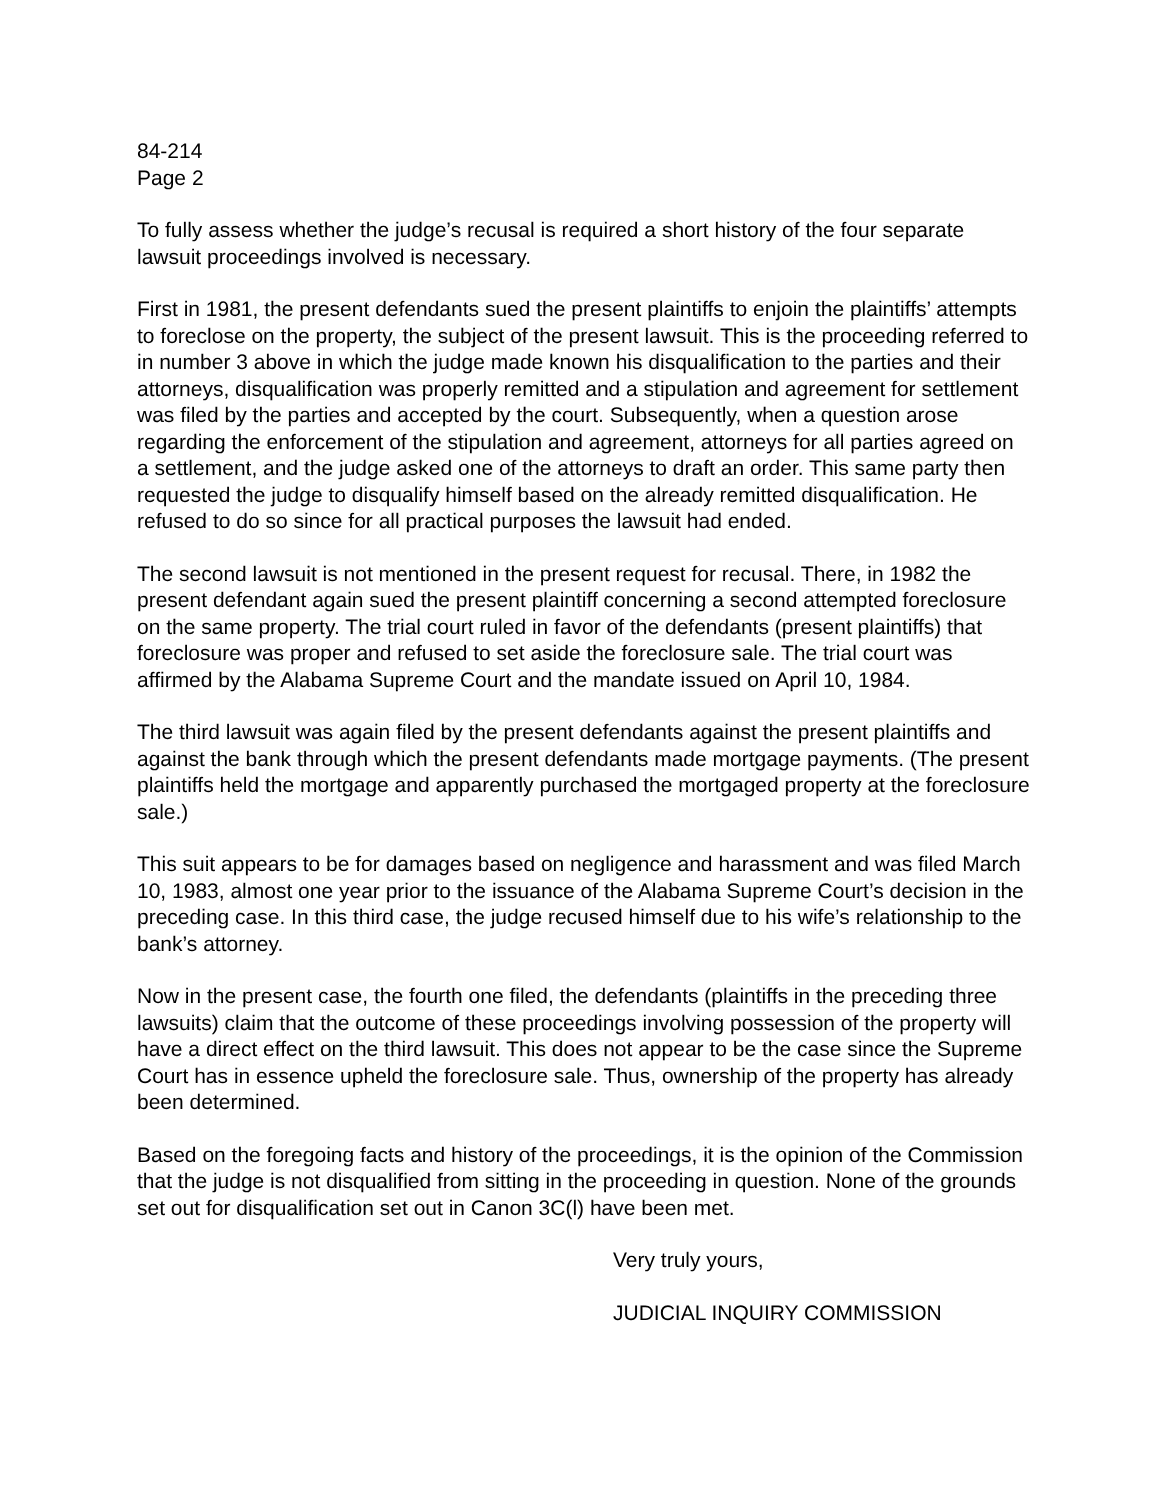84-214
Page 2
To fully assess whether the judge’s recusal is required a short history of the four separate lawsuit proceedings involved is necessary.
First in 1981, the present defendants sued the present plaintiffs to enjoin the plaintiffs’ attempts to foreclose on the property, the subject of the present lawsuit. This is the proceeding referred to in number 3 above in which the judge made known his disqualification to the parties and their attorneys, disqualification was properly remitted and a stipulation and agreement for settlement was filed by the parties and accepted by the court. Subsequently, when a question arose regarding the enforcement of the stipulation and agreement, attorneys for all parties agreed on a settlement, and the judge asked one of the attorneys to draft an order. This same party then requested the judge to disqualify himself based on the already remitted disqualification. He refused to do so since for all practical purposes the lawsuit had ended.
The second lawsuit is not mentioned in the present request for recusal. There, in 1982 the present defendant again sued the present plaintiff concerning a second attempted foreclosure on the same property. The trial court ruled in favor of the defendants (present plaintiffs) that foreclosure was proper and refused to set aside the foreclosure sale. The trial court was affirmed by the Alabama Supreme Court and the mandate issued on April 10, 1984.
The third lawsuit was again filed by the present defendants against the present plaintiffs and against the bank through which the present defendants made mortgage payments. (The present plaintiffs held the mortgage and apparently purchased the mortgaged property at the foreclosure sale.)
This suit appears to be for damages based on negligence and harassment and was filed March 10, 1983, almost one year prior to the issuance of the Alabama Supreme Court’s decision in the preceding case. In this third case, the judge recused himself due to his wife’s relationship to the bank’s attorney.
Now in the present case, the fourth one filed, the defendants (plaintiffs in the preceding three lawsuits) claim that the outcome of these proceedings involving possession of the property will have a direct effect on the third lawsuit. This does not appear to be the case since the Supreme Court has in essence upheld the foreclosure sale. Thus, ownership of the property has already been determined.
Based on the foregoing facts and history of the proceedings, it is the opinion of the Commission that the judge is not disqualified from sitting in the proceeding in question. None of the grounds set out for disqualification set out in Canon 3C(l) have been met.
Very truly yours,
JUDICIAL INQUIRY COMMISSION